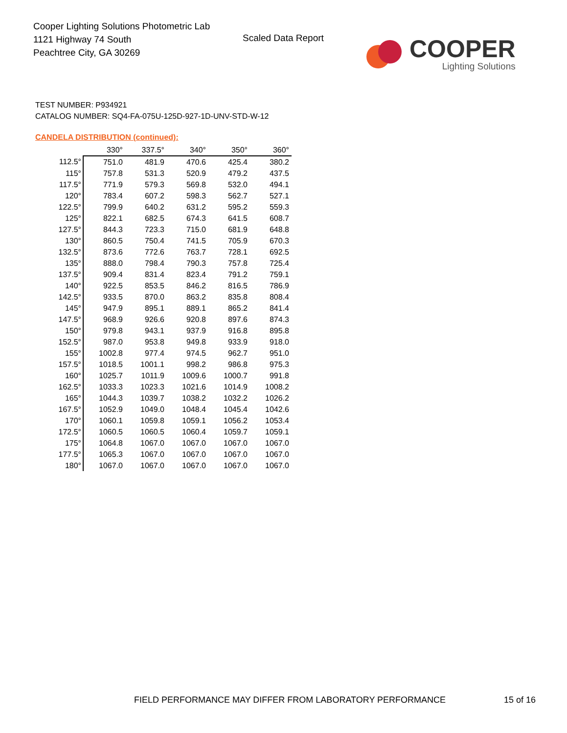Cooper Lighting Solutions Photometric Lab
1121 Highway 74 South
Peachtree City, GA 30269
Scaled Data Report
COOPER
Lighting Solutions
TEST NUMBER: P934921
CATALOG NUMBER: SQ4-FA-075U-125D-927-1D-UNV-STD-W-12
CANDELA DISTRIBUTION (continued):
| | 330° | 337.5° | 340° | 350° | 360° |
| --- | --- | --- | --- | --- | --- |
| 112.5° | 751.0 | 481.9 | 470.6 | 425.4 | 380.2 |
| 115° | 757.8 | 531.3 | 520.9 | 479.2 | 437.5 |
| 117.5° | 771.9 | 579.3 | 569.8 | 532.0 | 494.1 |
| 120° | 783.4 | 607.2 | 598.3 | 562.7 | 527.1 |
| 122.5° | 799.9 | 640.2 | 631.2 | 595.2 | 559.3 |
| 125° | 822.1 | 682.5 | 674.3 | 641.5 | 608.7 |
| 127.5° | 844.3 | 723.3 | 715.0 | 681.9 | 648.8 |
| 130° | 860.5 | 750.4 | 741.5 | 705.9 | 670.3 |
| 132.5° | 873.6 | 772.6 | 763.7 | 728.1 | 692.5 |
| 135° | 888.0 | 798.4 | 790.3 | 757.8 | 725.4 |
| 137.5° | 909.4 | 831.4 | 823.4 | 791.2 | 759.1 |
| 140° | 922.5 | 853.5 | 846.2 | 816.5 | 786.9 |
| 142.5° | 933.5 | 870.0 | 863.2 | 835.8 | 808.4 |
| 145° | 947.9 | 895.1 | 889.1 | 865.2 | 841.4 |
| 147.5° | 968.9 | 926.6 | 920.8 | 897.6 | 874.3 |
| 150° | 979.8 | 943.1 | 937.9 | 916.8 | 895.8 |
| 152.5° | 987.0 | 953.8 | 949.8 | 933.9 | 918.0 |
| 155° | 1002.8 | 977.4 | 974.5 | 962.7 | 951.0 |
| 157.5° | 1018.5 | 1001.1 | 998.2 | 986.8 | 975.3 |
| 160° | 1025.7 | 1011.9 | 1009.6 | 1000.7 | 991.8 |
| 162.5° | 1033.3 | 1023.3 | 1021.6 | 1014.9 | 1008.2 |
| 165° | 1044.3 | 1039.7 | 1038.2 | 1032.2 | 1026.2 |
| 167.5° | 1052.9 | 1049.0 | 1048.4 | 1045.4 | 1042.6 |
| 170° | 1060.1 | 1059.8 | 1059.1 | 1056.2 | 1053.4 |
| 172.5° | 1060.5 | 1060.5 | 1060.4 | 1059.7 | 1059.1 |
| 175° | 1064.8 | 1067.0 | 1067.0 | 1067.0 | 1067.0 |
| 177.5° | 1065.3 | 1067.0 | 1067.0 | 1067.0 | 1067.0 |
| 180° | 1067.0 | 1067.0 | 1067.0 | 1067.0 | 1067.0 |
FIELD PERFORMANCE MAY DIFFER FROM LABORATORY PERFORMANCE
15 of 16